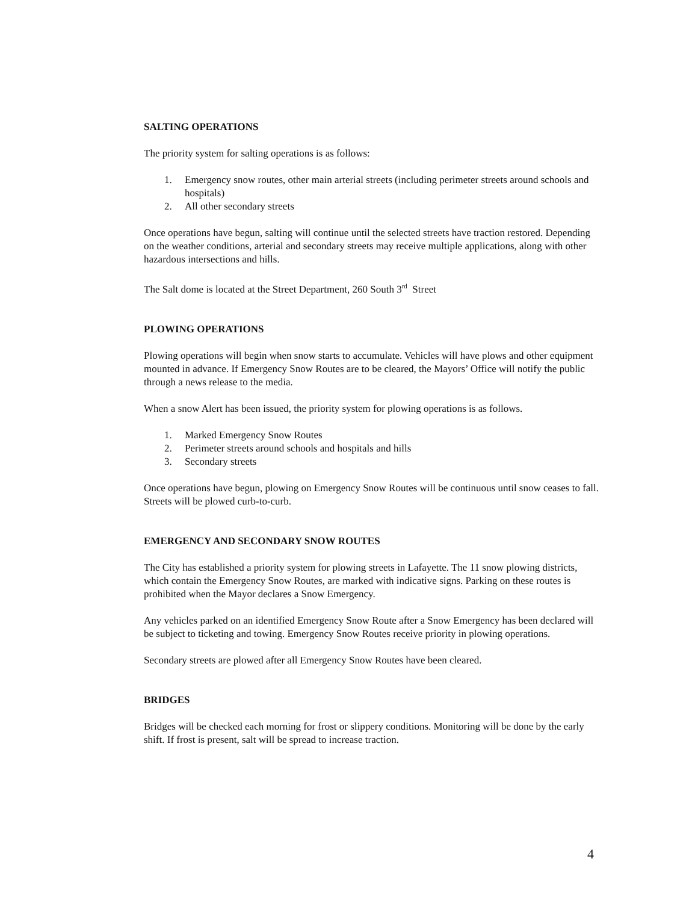SALTING OPERATIONS
The priority system for salting operations is as follows:
1. Emergency snow routes, other main arterial streets (including perimeter streets around schools and hospitals)
2. All other secondary streets
Once operations have begun, salting will continue until the selected streets have traction restored. Depending on the weather conditions, arterial and secondary streets may receive multiple applications, along with other hazardous intersections and hills.
The Salt dome is located at the Street Department, 260 South 3<sup>rd</sup> Street
PLOWING OPERATIONS
Plowing operations will begin when snow starts to accumulate. Vehicles will have plows and other equipment mounted in advance. If Emergency Snow Routes are to be cleared, the Mayors’ Office will notify the public through a news release to the media.
When a snow Alert has been issued, the priority system for plowing operations is as follows.
1. Marked Emergency Snow Routes
2. Perimeter streets around schools and hospitals and hills
3. Secondary streets
Once operations have begun, plowing on Emergency Snow Routes will be continuous until snow ceases to fall. Streets will be plowed curb-to-curb.
EMERGENCY AND SECONDARY SNOW ROUTES
The City has established a priority system for plowing streets in Lafayette. The 11 snow plowing districts, which contain the Emergency Snow Routes, are marked with indicative signs. Parking on these routes is prohibited when the Mayor declares a Snow Emergency.
Any vehicles parked on an identified Emergency Snow Route after a Snow Emergency has been declared will be subject to ticketing and towing. Emergency Snow Routes receive priority in plowing operations.
Secondary streets are plowed after all Emergency Snow Routes have been cleared.
BRIDGES
Bridges will be checked each morning for frost or slippery conditions. Monitoring will be done by the early shift. If frost is present, salt will be spread to increase traction.
4